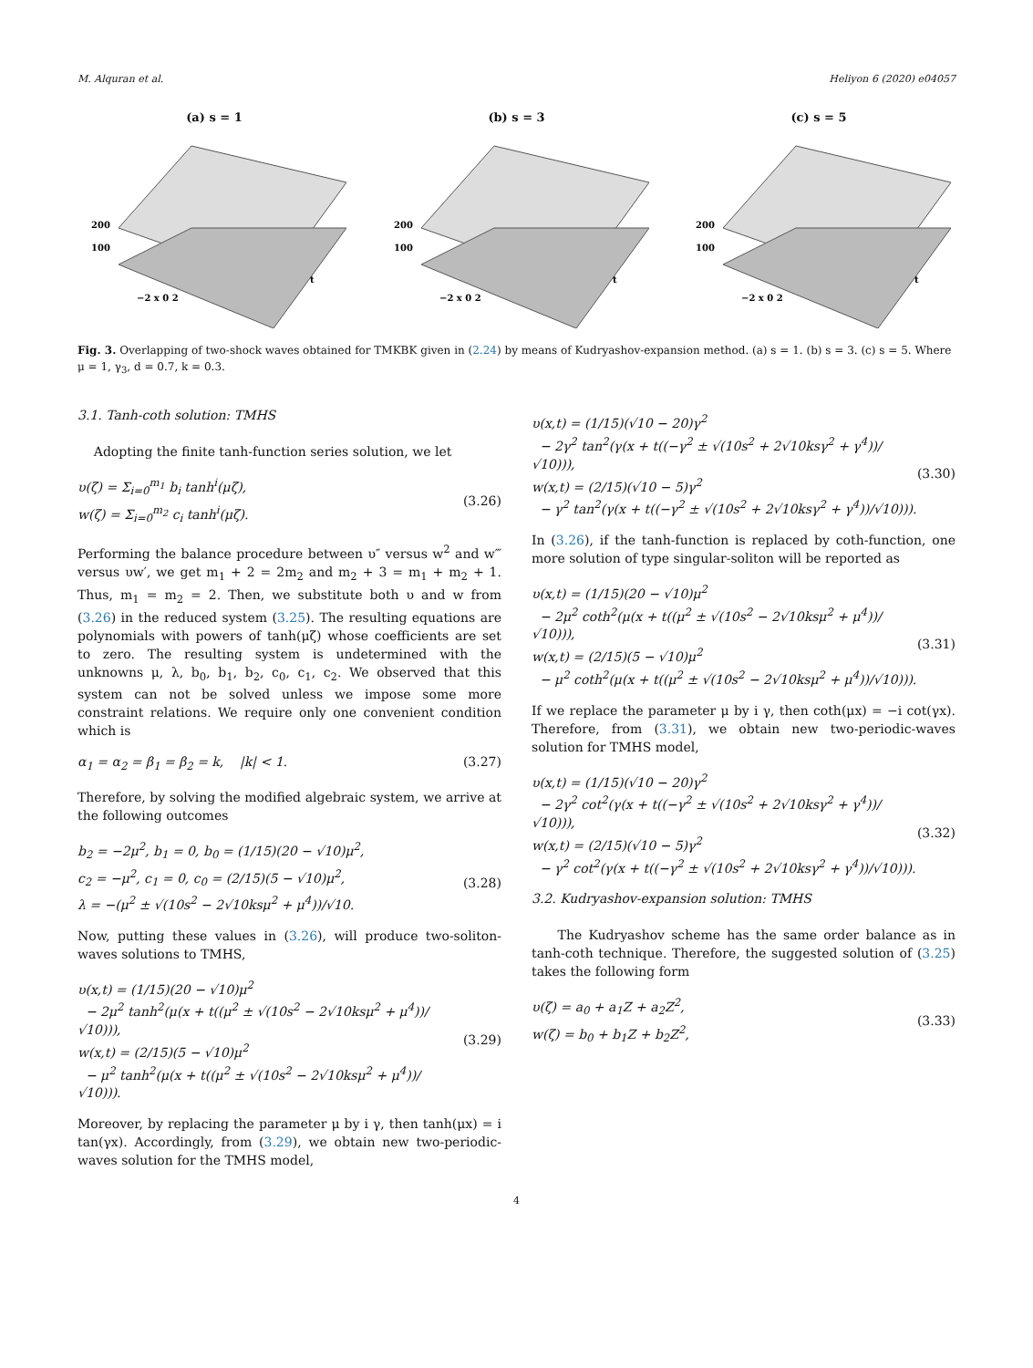M. Alquran et al. Heliyon 6 (2020) e04057
(a) s = 1
200
100
−2 x 0 2
t
(b) s = 3
200
100
−2 x 0 2
t
(c) s = 5
200
100
−2 x 0 2
t
Fig. 3. Overlapping of two-shock waves obtained for TMKBK given in (2.24) by means of Kudryashov-expansion method. (a) s = 1. (b) s = 3. (c) s = 5. Where μ = 1, γ<sub>3</sub>, d = 0.7, k = 0.3.
3.1. Tanh-coth solution: TMHS
Adopting the finite tanh-function series solution, we let
υ(ζ) = Σ<sub>i=0</sub><sup>m<sub>1</sub></sup> b<sub>i</sub> tanh<sup>i</sup>(μζ),
w(ζ) = Σ<sub>i=0</sub><sup>m<sub>2</sub></sup> c<sub>i</sub> tanh<sup>i</sup>(μζ).
(3.26)
Performing the balance procedure between υ″ versus w<sup>2</sup> and w‴ versus υw′, we get m<sub>1</sub> + 2 = 2m<sub>2</sub> and m<sub>2</sub> + 3 = m<sub>1</sub> + m<sub>2</sub> + 1. Thus, m<sub>1</sub> = m<sub>2</sub> = 2. Then, we substitute both υ and w from (3.26) in the reduced system (3.25). The resulting equations are polynomials with powers of tanh(μζ) whose coefficients are set to zero. The resulting system is undetermined with the unknowns μ, λ, b<sub>0</sub>, b<sub>1</sub>, b<sub>2</sub>, c<sub>0</sub>, c<sub>1</sub>, c<sub>2</sub>. We observed that this system can not be solved unless we impose some more constraint relations. We require only one convenient condition which is
α<sub>1</sub> = α<sub>2</sub> = β<sub>1</sub> = β<sub>2</sub> = k, |k| < 1. (3.27)
Therefore, by solving the modified algebraic system, we arrive at the following outcomes
b<sub>2</sub> = −2μ<sup>2</sup>, b<sub>1</sub> = 0, b<sub>0</sub> = (1/15)(20 − √10)μ<sup>2</sup>,
c<sub>2</sub> = −μ<sup>2</sup>, c<sub>1</sub> = 0, c<sub>0</sub> = (2/15)(5 − √10)μ<sup>2</sup>,
λ = −(μ<sup>2</sup> ± √(10s<sup>2</sup> − 2√10ksμ<sup>2</sup> + μ<sup>4</sup>))/√10.
(3.28)
Now, putting these values in (3.26), will produce two-soliton-waves solutions to TMHS,
υ(x,t) = (1/15)(20 − √10)μ<sup>2</sup>
− 2μ<sup>2</sup> tanh<sup>2</sup>(μ(x + t((μ<sup>2</sup> ± √(10s<sup>2</sup> − 2√10ksμ<sup>2</sup> + μ<sup>4</sup>))/√10))),
w(x,t) = (2/15)(5 − √10)μ<sup>2</sup>
− μ<sup>2</sup> tanh<sup>2</sup>(μ(x + t((μ<sup>2</sup> ± √(10s<sup>2</sup> − 2√10ksμ<sup>2</sup> + μ<sup>4</sup>))/√10))).
(3.29)
Moreover, by replacing the parameter μ by i γ, then tanh(μx) = i tan(γx). Accordingly, from (3.29), we obtain new two-periodic-waves solution for the TMHS model,
υ(x,t) = (1/15)(√10 − 20)γ<sup>2</sup>
− 2γ<sup>2</sup> tan<sup>2</sup>(γ(x + t((−γ<sup>2</sup> ± √(10s<sup>2</sup> + 2√10ksγ<sup>2</sup> + γ<sup>4</sup>))/√10))),
w(x,t) = (2/15)(√10 − 5)γ<sup>2</sup>
− γ<sup>2</sup> tan<sup>2</sup>(γ(x + t((−γ<sup>2</sup> ± √(10s<sup>2</sup> + 2√10ksγ<sup>2</sup> + γ<sup>4</sup>))/√10))).
(3.30)
In (3.26), if the tanh-function is replaced by coth-function, one more solution of type singular-soliton will be reported as
υ(x,t) = (1/15)(20 − √10)μ<sup>2</sup>
− 2μ<sup>2</sup> coth<sup>2</sup>(μ(x + t((μ<sup>2</sup> ± √(10s<sup>2</sup> − 2√10ksμ<sup>2</sup> + μ<sup>4</sup>))/√10))),
w(x,t) = (2/15)(5 − √10)μ<sup>2</sup>
− μ<sup>2</sup> coth<sup>2</sup>(μ(x + t((μ<sup>2</sup> ± √(10s<sup>2</sup> − 2√10ksμ<sup>2</sup> + μ<sup>4</sup>))/√10))).
(3.31)
If we replace the parameter μ by i γ, then coth(μx) = −i cot(γx). Therefore, from (3.31), we obtain new two-periodic-waves solution for TMHS model,
υ(x,t) = (1/15)(√10 − 20)γ<sup>2</sup>
− 2γ<sup>2</sup> cot<sup>2</sup>(γ(x + t((−γ<sup>2</sup> ± √(10s<sup>2</sup> + 2√10ksγ<sup>2</sup> + γ<sup>4</sup>))/√10))),
w(x,t) = (2/15)(√10 − 5)γ<sup>2</sup>
− γ<sup>2</sup> cot<sup>2</sup>(γ(x + t((−γ<sup>2</sup> ± √(10s<sup>2</sup> + 2√10ksγ<sup>2</sup> + γ<sup>4</sup>))/√10))).
(3.32)
3.2. Kudryashov-expansion solution: TMHS
The Kudryashov scheme has the same order balance as in tanh-coth technique. Therefore, the suggested solution of (3.25) takes the following form
υ(ζ) = a<sub>0</sub> + a<sub>1</sub>Z + a<sub>2</sub>Z<sup>2</sup>,
w(ζ) = b<sub>0</sub> + b<sub>1</sub>Z + b<sub>2</sub>Z<sup>2</sup>,
(3.33)
4